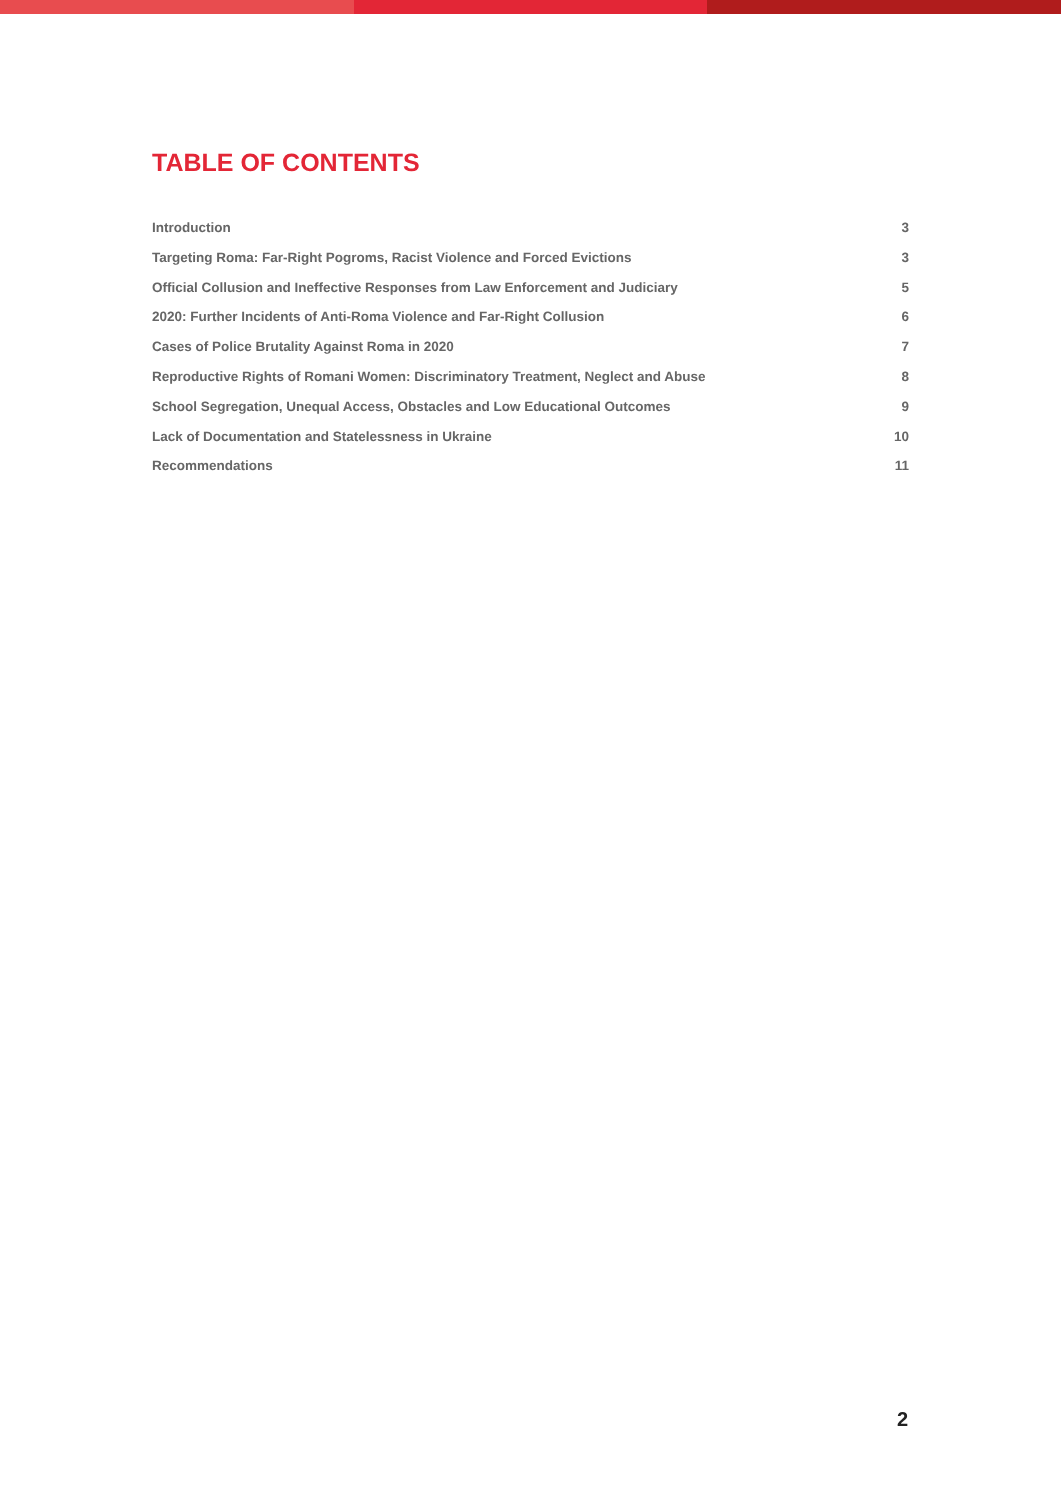TABLE OF CONTENTS
Introduction 3
Targeting Roma: Far-Right Pogroms, Racist Violence and Forced Evictions 3
Official Collusion and Ineffective Responses from Law Enforcement and Judiciary 5
2020: Further Incidents of Anti-Roma Violence and Far-Right Collusion 6
Cases of Police Brutality Against Roma in 2020 7
Reproductive Rights of Romani Women: Discriminatory Treatment, Neglect and Abuse 8
School Segregation, Unequal Access, Obstacles and Low Educational Outcomes 9
Lack of Documentation and Statelessness in Ukraine 10
Recommendations 11
2